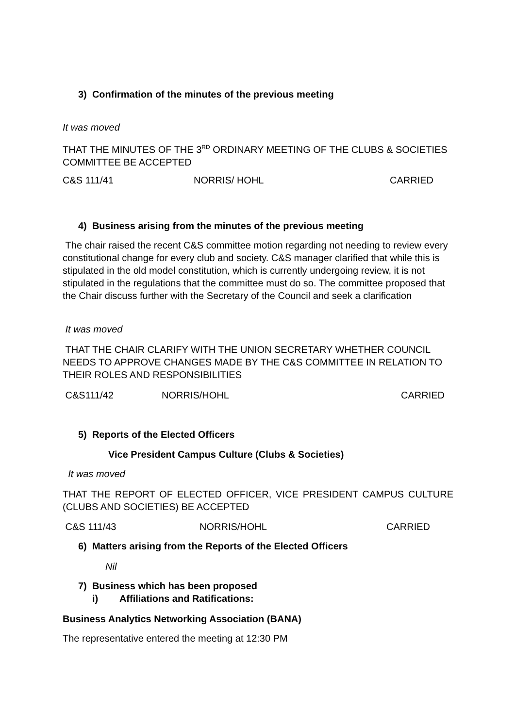3) Confirmation of the minutes of the previous meeting
It was moved
THAT THE MINUTES OF THE 3<sup>RD</sup> ORDINARY MEETING OF THE CLUBS & SOCIETIES COMMITTEE BE ACCEPTED
C&S 111/41 NORRIS/ HOHL CARRIED
4) Business arising from the minutes of the previous meeting
The chair raised the recent C&S committee motion regarding not needing to review every constitutional change for every club and society. C&S manager clarified that while this is stipulated in the old model constitution, which is currently undergoing review, it is not stipulated in the regulations that the committee must do so. The committee proposed that the Chair discuss further with the Secretary of the Council and seek a clarification
It was moved
THAT THE CHAIR CLARIFY WITH THE UNION SECRETARY WHETHER COUNCIL NEEDS TO APPROVE CHANGES MADE BY THE C&S COMMITTEE IN RELATION TO THEIR ROLES AND RESPONSIBILITIES
C&S111/42 NORRIS/HOHL CARRIED
5) Reports of the Elected Officers
Vice President Campus Culture (Clubs & Societies)
It was moved
THAT THE REPORT OF ELECTED OFFICER, VICE PRESIDENT CAMPUS CULTURE (CLUBS AND SOCIETIES) BE ACCEPTED
C&S 111/43 NORRIS/HOHL CARRIED
6) Matters arising from the Reports of the Elected Officers
Nil
7) Business which has been proposed
i) Affiliations and Ratifications:
Business Analytics Networking Association (BANA)
The representative entered the meeting at 12:30 PM